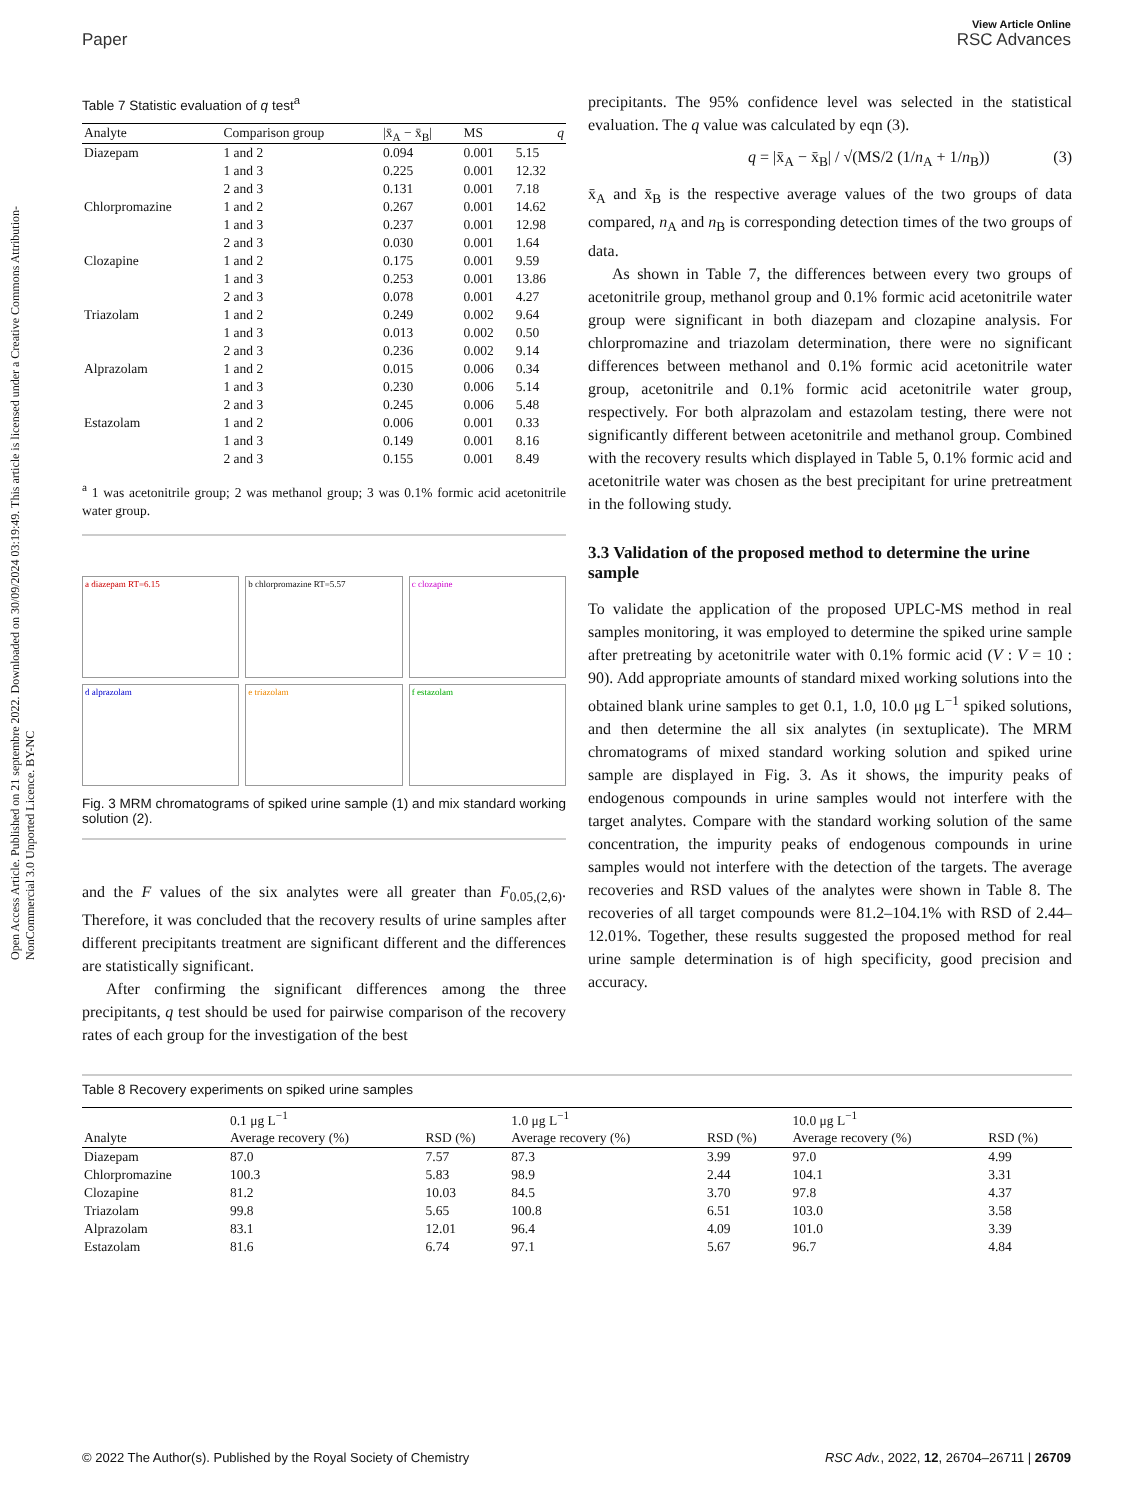Open Access Article. Published on 21 septembre 2022. Downloaded on 30/09/2024 03:19:49. This article is licensed under a Creative Commons Attribution-NonCommercial 3.0 Unported Licence. BY-NC
View Article Online
Paper RSC Advances
Table 7 Statistic evaluation of q test<sup>a</sup>
| Analyte | Comparison group | /x̄<sub>A</sub> − x̄<sub>B</sub>/ | MS | q |
| --- | --- | --- | --- | --- |
| Diazepam | 1 and 2 | 0.094 | 0.001 | 5.15 |
| | 1 and 3 | 0.225 | 0.001 | 12.32 |
| | 2 and 3 | 0.131 | 0.001 | 7.18 |
| Chlorpromazine | 1 and 2 | 0.267 | 0.001 | 14.62 |
| | 1 and 3 | 0.237 | 0.001 | 12.98 |
| | 2 and 3 | 0.030 | 0.001 | 1.64 |
| Clozapine | 1 and 2 | 0.175 | 0.001 | 9.59 |
| | 1 and 3 | 0.253 | 0.001 | 13.86 |
| | 2 and 3 | 0.078 | 0.001 | 4.27 |
| Triazolam | 1 and 2 | 0.249 | 0.002 | 9.64 |
| | 1 and 3 | 0.013 | 0.002 | 0.50 |
| | 2 and 3 | 0.236 | 0.002 | 9.14 |
| Alprazolam | 1 and 2 | 0.015 | 0.006 | 0.34 |
| | 1 and 3 | 0.230 | 0.006 | 5.14 |
| | 2 and 3 | 0.245 | 0.006 | 5.48 |
| Estazolam | 1 and 2 | 0.006 | 0.001 | 0.33 |
| | 1 and 3 | 0.149 | 0.001 | 8.16 |
| | 2 and 3 | 0.155 | 0.001 | 8.49 |
<sup>a</sup> 1 was acetonitrile group; 2 was methanol group; 3 was 0.1% formic acid acetonitrile water group.
a diazepam RT=6.15
b chlorpromazine RT=5.57
c clozapine
d alprazolam
e triazolam
f estazolam
Fig. 3 MRM chromatograms of spiked urine sample (1) and mix standard working solution (2).
and the F values of the six analytes were all greater than F<sub>0.05,(2,6)</sub>. Therefore, it was concluded that the recovery results of urine samples after different precipitants treatment are significant different and the differences are statistically significant.
After confirming the significant differences among the three precipitants, q test should be used for pairwise comparison of the recovery rates of each group for the investigation of the best
precipitants. The 95% confidence level was selected in the statistical evaluation. The q value was calculated by eqn (3).
q = |x̄<sub>A</sub> − x̄<sub>B</sub>| / √(MS/2 (1/n<sub>A</sub> + 1/n<sub>B</sub>)) (3)
x̄<sub>A</sub> and x̄<sub>B</sub> is the respective average values of the two groups of data compared, n<sub>A</sub> and n<sub>B</sub> is corresponding detection times of the two groups of data.
As shown in Table 7, the differences between every two groups of acetonitrile group, methanol group and 0.1% formic acid acetonitrile water group were significant in both diazepam and clozapine analysis. For chlorpromazine and triazolam determination, there were no significant differences between methanol and 0.1% formic acid acetonitrile water group, acetonitrile and 0.1% formic acid acetonitrile water group, respectively. For both alprazolam and estazolam testing, there were not significantly different between acetonitrile and methanol group. Combined with the recovery results which displayed in Table 5, 0.1% formic acid and acetonitrile water was chosen as the best precipitant for urine pretreatment in the following study.
3.3 Validation of the proposed method to determine the urine sample
To validate the application of the proposed UPLC-MS method in real samples monitoring, it was employed to determine the spiked urine sample after pretreating by acetonitrile water with 0.1% formic acid (V : V = 10 : 90). Add appropriate amounts of standard mixed working solutions into the obtained blank urine samples to get 0.1, 1.0, 10.0 μg L<sup>−1</sup> spiked solutions, and then determine the all six analytes (in sextuplicate). The MRM chromatograms of mixed standard working solution and spiked urine sample are displayed in Fig. 3. As it shows, the impurity peaks of endogenous compounds in urine samples would not interfere with the target analytes. Compare with the standard working solution of the same concentration, the impurity peaks of endogenous compounds in urine samples would not interfere with the detection of the targets. The average recoveries and RSD values of the analytes were shown in Table 8. The recoveries of all target compounds were 81.2–104.1% with RSD of 2.44–12.01%. Together, these results suggested the proposed method for real urine sample determination is of high specificity, good precision and accuracy.
Table 8 Recovery experiments on spiked urine samples
| | 0.1 μg L<sup>−1</sup> | | 1.0 μg L<sup>−1</sup> | | 10.0 μg L<sup>−1</sup> | |
| --- | --- | --- | --- | --- | --- | --- |
| Analyte | Average recovery (%) | RSD (%) | Average recovery (%) | RSD (%) | Average recovery (%) | RSD (%) |
| Diazepam | 87.0 | 7.57 | 87.3 | 3.99 | 97.0 | 4.99 |
| Chlorpromazine | 100.3 | 5.83 | 98.9 | 2.44 | 104.1 | 3.31 |
| Clozapine | 81.2 | 10.03 | 84.5 | 3.70 | 97.8 | 4.37 |
| Triazolam | 99.8 | 5.65 | 100.8 | 6.51 | 103.0 | 3.58 |
| Alprazolam | 83.1 | 12.01 | 96.4 | 4.09 | 101.0 | 3.39 |
| Estazolam | 81.6 | 6.74 | 97.1 | 5.67 | 96.7 | 4.84 |
© 2022 The Author(s). Published by the Royal Society of Chemistry RSC Adv., 2022, 12, 26704–26711 | 26709